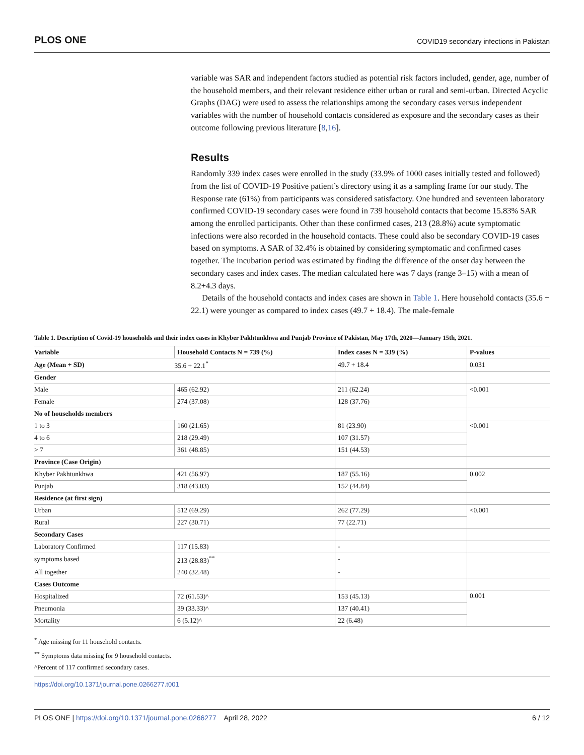PLOS ONE COVID19 secondary infections in Pakistan
variable was SAR and independent factors studied as potential risk factors included, gender, age, number of the household members, and their relevant residence either urban or rural and semi-urban. Directed Acyclic Graphs (DAG) were used to assess the relationships among the secondary cases versus independent variables with the number of household contacts considered as exposure and the secondary cases as their outcome following previous literature [8,16].
Results
Randomly 339 index cases were enrolled in the study (33.9% of 1000 cases initially tested and followed) from the list of COVID-19 Positive patient’s directory using it as a sampling frame for our study. The Response rate (61%) from participants was considered satisfactory. One hundred and seventeen laboratory confirmed COVID-19 secondary cases were found in 739 household contacts that become 15.83% SAR among the enrolled participants. Other than these confirmed cases, 213 (28.8%) acute symptomatic infections were also recorded in the household contacts. These could also be secondary COVID-19 cases based on symptoms. A SAR of 32.4% is obtained by considering symptomatic and confirmed cases together. The incubation period was estimated by finding the difference of the onset day between the secondary cases and index cases. The median calculated here was 7 days (range 3–15) with a mean of 8.2+4.3 days.
Details of the household contacts and index cases are shown in Table 1. Here household contacts (35.6 + 22.1) were younger as compared to index cases (49.7 + 18.4). The male-female
Table 1. Description of Covid-19 households and their index cases in Khyber Pakhtunkhwa and Punjab Province of Pakistan, May 17th, 2020—January 15th, 2021.
| Variable | Household Contacts N = 739 (%) | Index cases N = 339 (%) | P-values |
| --- | --- | --- | --- |
| Age (Mean + SD) | 35.6 + 22.1<sup>*</sup> | 49.7 + 18.4 | 0.031 |
| Gender | | | |
| Male | 465 (62.92) | 211 (62.24) | <0.001 |
| Female | 274 (37.08) | 128 (37.76) | |
| No of households members | | | |
| 1 to 3 | 160 (21.65) | 81 (23.90) | <0.001 |
| 4 to 6 | 218 (29.49) | 107 (31.57) | |
| > 7 | 361 (48.85) | 151 (44.53) | |
| Province (Case Origin) | | | |
| Khyber Pakhtunkhwa | 421 (56.97) | 187 (55.16) | 0.002 |
| Punjab | 318 (43.03) | 152 (44.84) | |
| Residence (at first sign) | | | |
| Urban | 512 (69.29) | 262 (77.29) | <0.001 |
| Rural | 227 (30.71) | 77 (22.71) | |
| Secondary Cases | | | |
| Laboratory Confirmed | 117 (15.83) | - | |
| symptoms based | 213 (28.83)<sup>**</sup> | - | |
| All together | 240 (32.48) | - | |
| Cases Outcome | | | |
| Hospitalized | 72 (61.53)^ | 153 (45.13) | 0.001 |
| Pneumonia | 39 (33.33)^ | 137 (40.41) | |
| Mortality | 6 (5.12)^ | 22 (6.48) | |
<sup>*</sup> Age missing for 11 household contacts.
<sup>**</sup> Symptoms data missing for 9 household contacts.
^Percent of 117 confirmed secondary cases.
https://doi.org/10.1371/journal.pone.0266277.t001
PLOS ONE | https://doi.org/10.1371/journal.pone.0266277 April 28, 2022 6 / 12